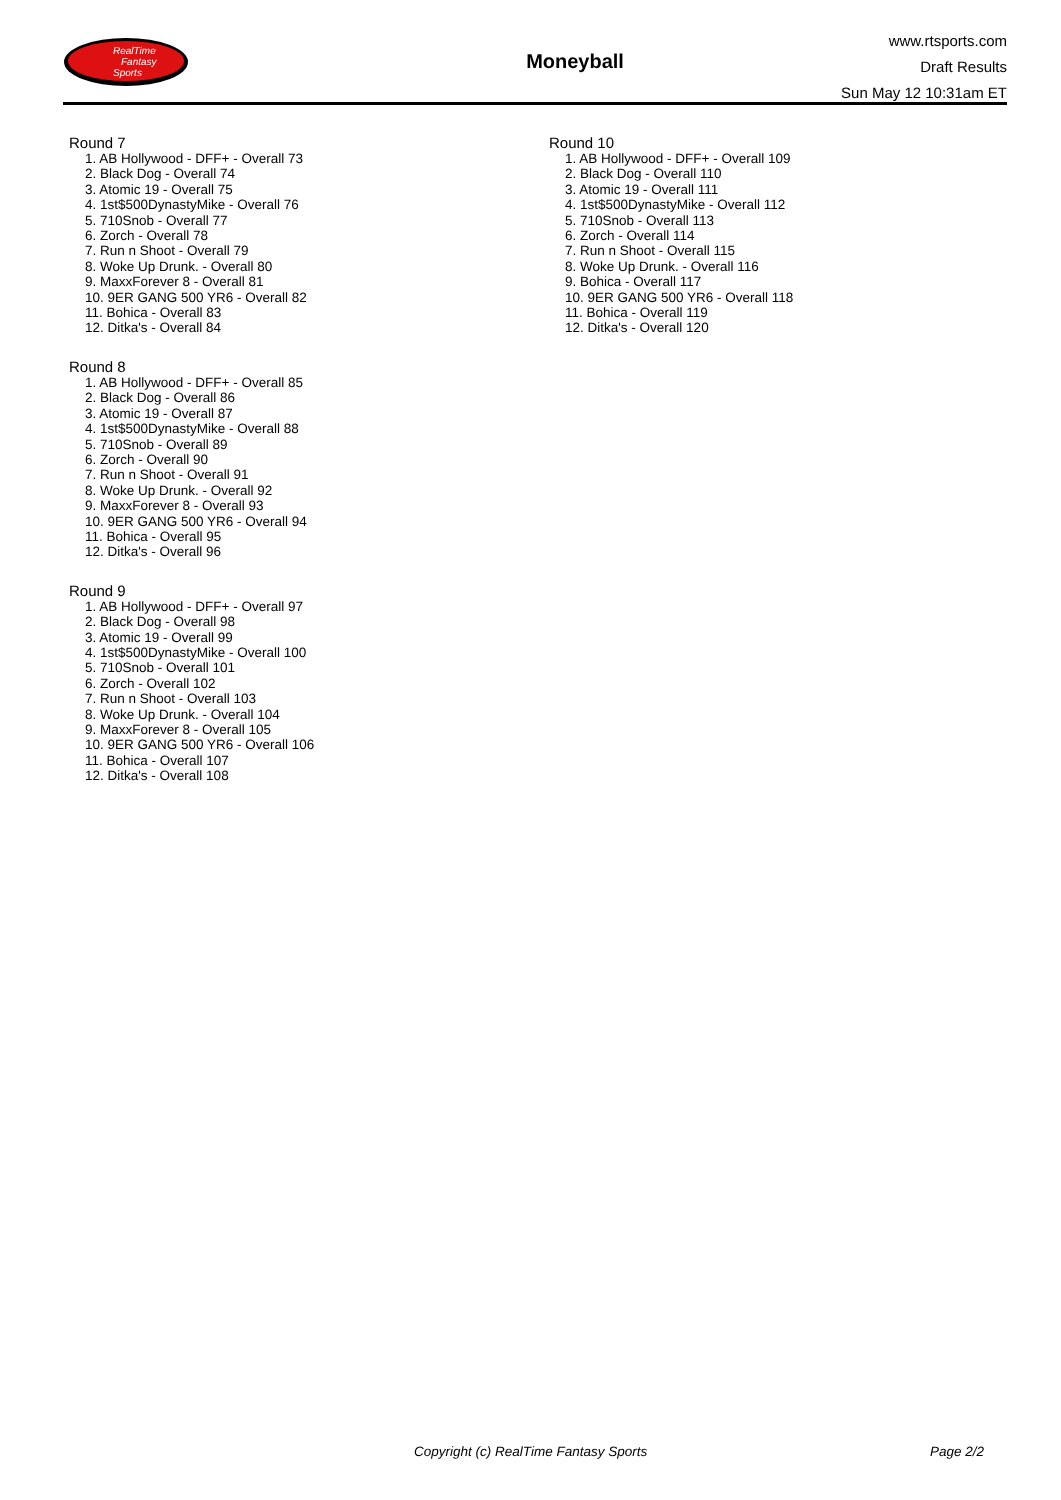RealTime
Fantasy
Sports
Moneyball
www.rtsports.com
Draft Results
Sun May 12 10:31am ET
Round 7
1. AB Hollywood - DFF+ - Overall 73
2. Black Dog - Overall 74
3. Atomic 19 - Overall 75
4. 1st$500DynastyMike - Overall 76
5. 710Snob - Overall 77
6. Zorch - Overall 78
7. Run n Shoot - Overall 79
8. Woke Up Drunk. - Overall 80
9. MaxxForever 8 - Overall 81
10. 9ER GANG 500 YR6 - Overall 82
11. Bohica - Overall 83
12. Ditka's - Overall 84
Round 8
1. AB Hollywood - DFF+ - Overall 85
2. Black Dog - Overall 86
3. Atomic 19 - Overall 87
4. 1st$500DynastyMike - Overall 88
5. 710Snob - Overall 89
6. Zorch - Overall 90
7. Run n Shoot - Overall 91
8. Woke Up Drunk. - Overall 92
9. MaxxForever 8 - Overall 93
10. 9ER GANG 500 YR6 - Overall 94
11. Bohica - Overall 95
12. Ditka's - Overall 96
Round 9
1. AB Hollywood - DFF+ - Overall 97
2. Black Dog - Overall 98
3. Atomic 19 - Overall 99
4. 1st$500DynastyMike - Overall 100
5. 710Snob - Overall 101
6. Zorch - Overall 102
7. Run n Shoot - Overall 103
8. Woke Up Drunk. - Overall 104
9. MaxxForever 8 - Overall 105
10. 9ER GANG 500 YR6 - Overall 106
11. Bohica - Overall 107
12. Ditka's - Overall 108
Round 10
1. AB Hollywood - DFF+ - Overall 109
2. Black Dog - Overall 110
3. Atomic 19 - Overall 111
4. 1st$500DynastyMike - Overall 112
5. 710Snob - Overall 113
6. Zorch - Overall 114
7. Run n Shoot - Overall 115
8. Woke Up Drunk. - Overall 116
9. Bohica - Overall 117
10. 9ER GANG 500 YR6 - Overall 118
11. Bohica - Overall 119
12. Ditka's - Overall 120
Copyright (c) RealTime Fantasy Sports Page 2/2